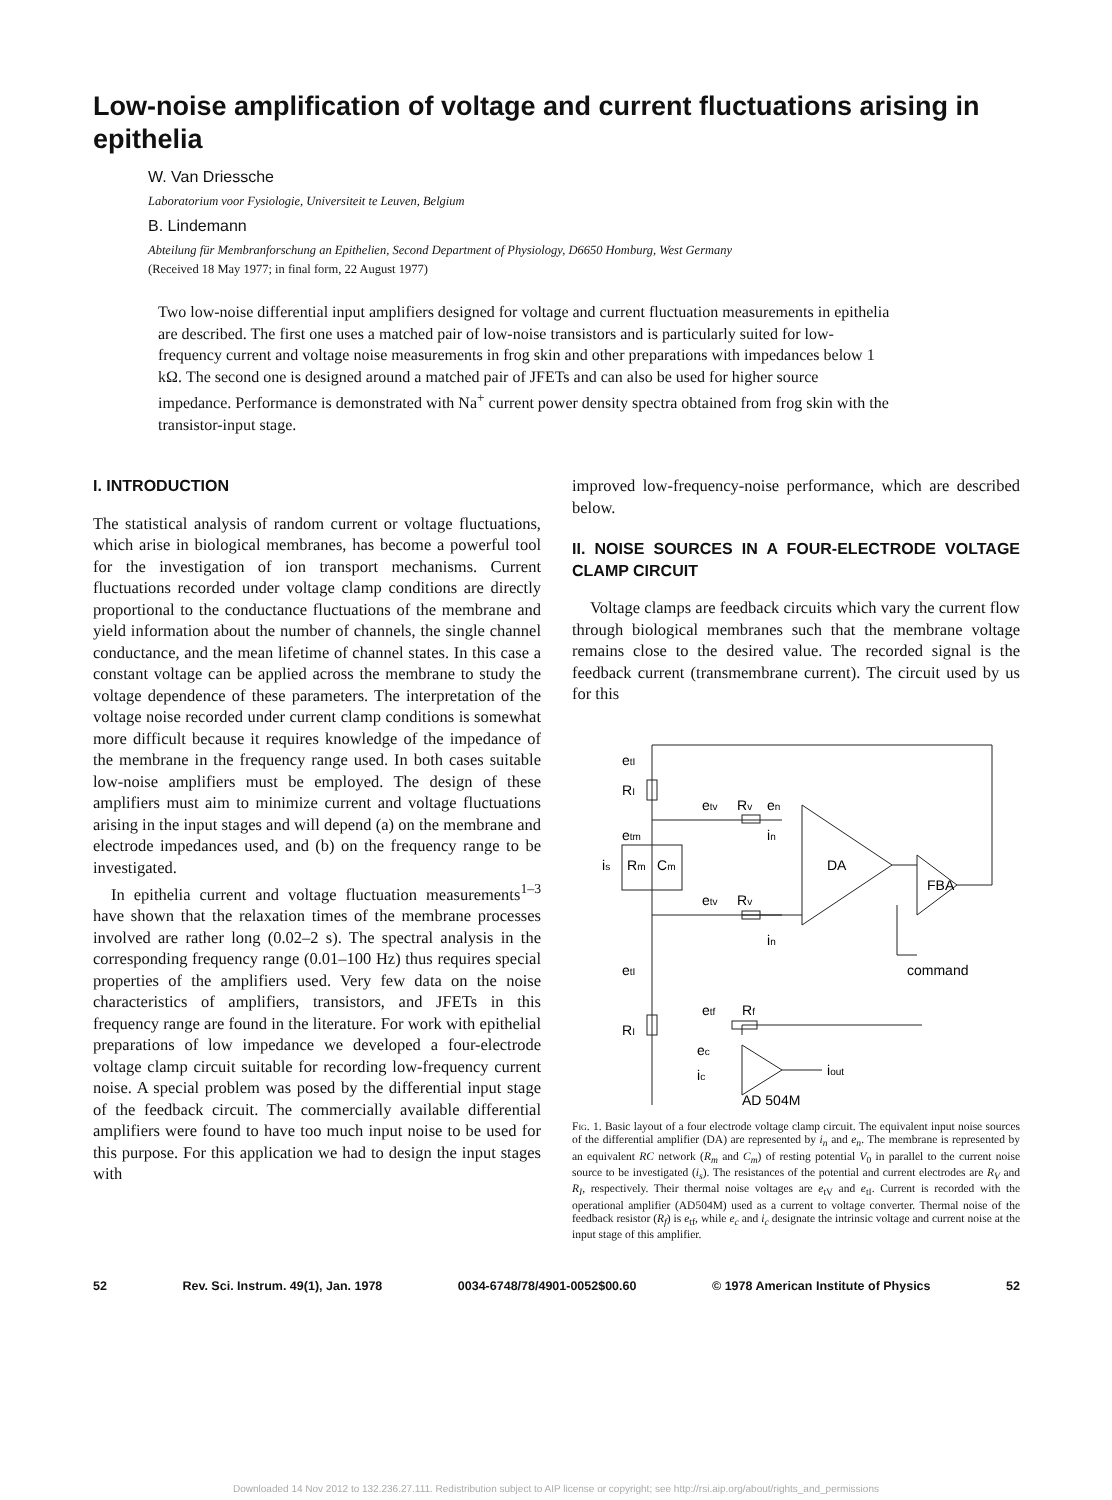Low-noise amplification of voltage and current fluctuations arising in epithelia
W. Van Driessche
Laboratorium voor Fysiologie, Universiteit te Leuven, Belgium
B. Lindemann
Abteilung für Membranforschung an Epithelien, Second Department of Physiology, D6650 Homburg, West Germany
(Received 18 May 1977; in final form, 22 August 1977)
Two low-noise differential input amplifiers designed for voltage and current fluctuation measurements in epithelia are described. The first one uses a matched pair of low-noise transistors and is particularly suited for low-frequency current and voltage noise measurements in frog skin and other preparations with impedances below 1 kΩ. The second one is designed around a matched pair of JFETs and can also be used for higher source impedance. Performance is demonstrated with Na<sup>+</sup> current power density spectra obtained from frog skin with the transistor-input stage.
I. INTRODUCTION
The statistical analysis of random current or voltage fluctuations, which arise in biological membranes, has become a powerful tool for the investigation of ion transport mechanisms. Current fluctuations recorded under voltage clamp conditions are directly proportional to the conductance fluctuations of the membrane and yield information about the number of channels, the single channel conductance, and the mean lifetime of channel states. In this case a constant voltage can be applied across the membrane to study the voltage dependence of these parameters. The interpretation of the voltage noise recorded under current clamp conditions is somewhat more difficult because it requires knowledge of the impedance of the membrane in the frequency range used. In both cases suitable low-noise amplifiers must be employed. The design of these amplifiers must aim to minimize current and voltage fluctuations arising in the input stages and will depend (a) on the membrane and electrode impedances used, and (b) on the frequency range to be investigated.
In epithelia current and voltage fluctuation measurements<sup>1–3</sup> have shown that the relaxation times of the membrane processes involved are rather long (0.02–2 s). The spectral analysis in the corresponding frequency range (0.01–100 Hz) thus requires special properties of the amplifiers used. Very few data on the noise characteristics of amplifiers, transistors, and JFETs in this frequency range are found in the literature. For work with epithelial preparations of low impedance we developed a four-electrode voltage clamp circuit suitable for recording low-frequency current noise. A special problem was posed by the differential input stage of the feedback circuit. The commercially available differential amplifiers were found to have too much input noise to be used for this purpose. For this application we had to design the input stages with
improved low-frequency-noise performance, which are described below.
II. NOISE SOURCES IN A FOUR-ELECTRODE VOLTAGE CLAMP CIRCUIT
Voltage clamps are feedback circuits which vary the current flow through biological membranes such that the membrane voltage remains close to the desired value. The recorded signal is the feedback current (transmembrane current). The circuit used by us for this
etI
RI
etv
Rv
en
etm
in
is
Rm
Cm
DA
etv
Rv
FBA
in
etI
command
etf
Rf
RI
ec
ic
iout
AD 504M
Fig. 1. Basic layout of a four electrode voltage clamp circuit. The equivalent input noise sources of the differential amplifier (DA) are represented by i<sub>n</sub> and e<sub>n</sub>. The membrane is represented by an equivalent RC network (R<sub>m</sub> and C<sub>m</sub>) of resting potential V<sub>0</sub> in parallel to the current noise source to be investigated (i<sub>s</sub>). The resistances of the potential and current electrodes are R<sub>V</sub> and R<sub>I</sub>, respectively. Their thermal noise voltages are e<sub>tV</sub> and e<sub>tI</sub>. Current is recorded with the operational amplifier (AD504M) used as a current to voltage converter. Thermal noise of the feedback resistor (R<sub>f</sub>) is e<sub>tf</sub>, while e<sub>c</sub> and i<sub>c</sub> designate the intrinsic voltage and current noise at the input stage of this amplifier.
52 Rev. Sci. Instrum. 49(1), Jan. 1978 0034-6748/78/4901-0052$00.60 © 1978 American Institute of Physics 52
Downloaded 14 Nov 2012 to 132.236.27.111. Redistribution subject to AIP license or copyright; see http://rsi.aip.org/about/rights_and_permissions